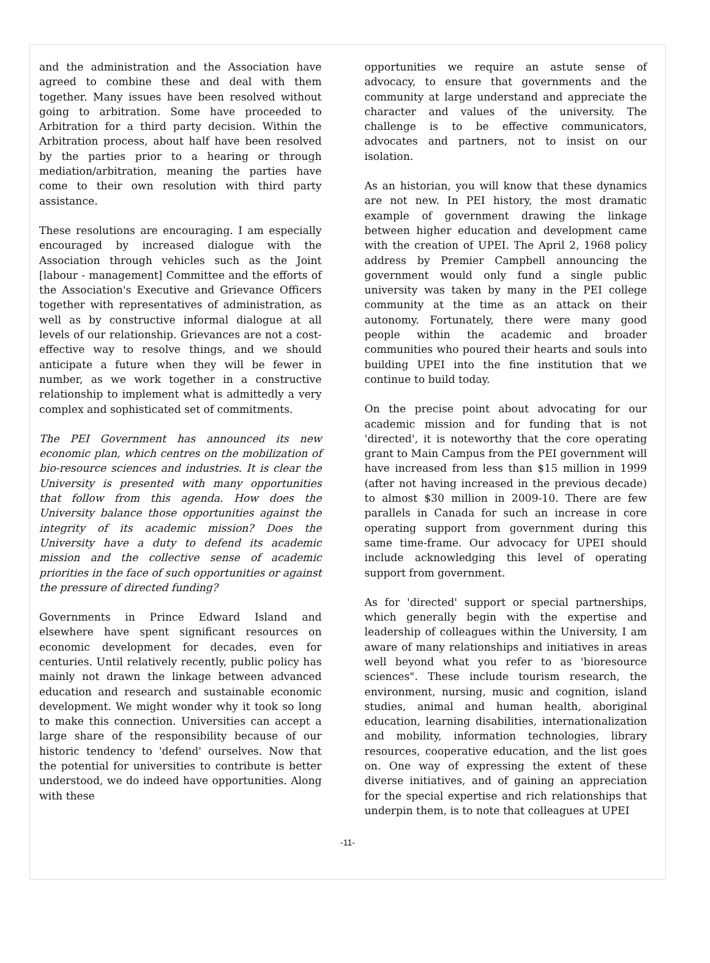and the administration and the Association have agreed to combine these and deal with them together. Many issues have been resolved without going to arbitration. Some have proceeded to Arbitration for a third party decision. Within the Arbitration process, about half have been resolved by the parties prior to a hearing or through mediation/arbitration, meaning the parties have come to their own resolution with third party assistance.
These resolutions are encouraging. I am especially encouraged by increased dialogue with the Association through vehicles such as the Joint [labour - management] Committee and the efforts of the Association's Executive and Grievance Officers together with representatives of administration, as well as by constructive informal dialogue at all levels of our relationship. Grievances are not a cost-effective way to resolve things, and we should anticipate a future when they will be fewer in number, as we work together in a constructive relationship to implement what is admittedly a very complex and sophisticated set of commitments.
The PEI Government has announced its new economic plan, which centres on the mobilization of bio-resource sciences and industries. It is clear the University is presented with many opportunities that follow from this agenda. How does the University balance those opportunities against the integrity of its academic mission? Does the University have a duty to defend its academic mission and the collective sense of academic priorities in the face of such opportunities or against the pressure of directed funding?
Governments in Prince Edward Island and elsewhere have spent significant resources on economic development for decades, even for centuries. Until relatively recently, public policy has mainly not drawn the linkage between advanced education and research and sustainable economic development. We might wonder why it took so long to make this connection. Universities can accept a large share of the responsibility because of our historic tendency to 'defend' ourselves. Now that the potential for universities to contribute is better understood, we do indeed have opportunities. Along with these
opportunities we require an astute sense of advocacy, to ensure that governments and the community at large understand and appreciate the character and values of the university. The challenge is to be effective communicators, advocates and partners, not to insist on our isolation.
As an historian, you will know that these dynamics are not new. In PEI history, the most dramatic example of government drawing the linkage between higher education and development came with the creation of UPEI. The April 2, 1968 policy address by Premier Campbell announcing the government would only fund a single public university was taken by many in the PEI college community at the time as an attack on their autonomy. Fortunately, there were many good people within the academic and broader communities who poured their hearts and souls into building UPEI into the fine institution that we continue to build today.
On the precise point about advocating for our academic mission and for funding that is not 'directed', it is noteworthy that the core operating grant to Main Campus from the PEI government will have increased from less than $15 million in 1999 (after not having increased in the previous decade) to almost $30 million in 2009-10. There are few parallels in Canada for such an increase in core operating support from government during this same time-frame. Our advocacy for UPEI should include acknowledging this level of operating support from government.
As for 'directed' support or special partnerships, which generally begin with the expertise and leadership of colleagues within the University, I am aware of many relationships and initiatives in areas well beyond what you refer to as 'bioresource sciences". These include tourism research, the environment, nursing, music and cognition, island studies, animal and human health, aboriginal education, learning disabilities, internationalization and mobility, information technologies, library resources, cooperative education, and the list goes on. One way of expressing the extent of these diverse initiatives, and of gaining an appreciation for the special expertise and rich relationships that underpin them, is to note that colleagues at UPEI
-11-